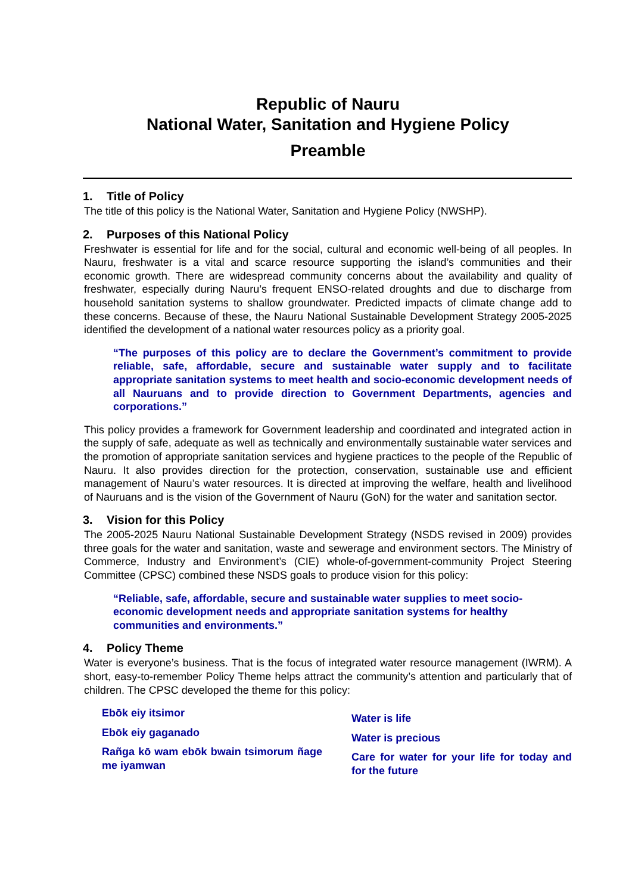Republic of Nauru
National Water, Sanitation and Hygiene Policy
Preamble
1. Title of Policy
The title of this policy is the National Water, Sanitation and Hygiene Policy (NWSHP).
2. Purposes of this National Policy
Freshwater is essential for life and for the social, cultural and economic well-being of all peoples. In Nauru, freshwater is a vital and scarce resource supporting the island’s communities and their economic growth. There are widespread community concerns about the availability and quality of freshwater, especially during Nauru’s frequent ENSO-related droughts and due to discharge from household sanitation systems to shallow groundwater. Predicted impacts of climate change add to these concerns. Because of these, the Nauru National Sustainable Development Strategy 2005-2025 identified the development of a national water resources policy as a priority goal.
“The purposes of this policy are to declare the Government’s commitment to provide reliable, safe, affordable, secure and sustainable water supply and to facilitate appropriate sanitation systems to meet health and socio-economic development needs of all Nauruans and to provide direction to Government Departments, agencies and corporations.”
This policy provides a framework for Government leadership and coordinated and integrated action in the supply of safe, adequate as well as technically and environmentally sustainable water services and the promotion of appropriate sanitation services and hygiene practices to the people of the Republic of Nauru. It also provides direction for the protection, conservation, sustainable use and efficient management of Nauru’s water resources. It is directed at improving the welfare, health and livelihood of Nauruans and is the vision of the Government of Nauru (GoN) for the water and sanitation sector.
3. Vision for this Policy
The 2005-2025 Nauru National Sustainable Development Strategy (NSDS revised in 2009) provides three goals for the water and sanitation, waste and sewerage and environment sectors. The Ministry of Commerce, Industry and Environment’s (CIE) whole-of-government-community Project Steering Committee (CPSC) combined these NSDS goals to produce vision for this policy:
“Reliable, safe, affordable, secure and sustainable water supplies to meet socio-economic development needs and appropriate sanitation systems for healthy communities and environments.”
4. Policy Theme
Water is everyone’s business. That is the focus of integrated water resource management (IWRM). A short, easy-to-remember Policy Theme helps attract the community’s attention and particularly that of children. The CPSC developed the theme for this policy:
Ebōk eiy itsimor
Ebōk eiy gaganado
Rañga kō wam ebōk bwain tsimorum ñage me iyamwan
Water is life
Water is precious
Care for water for your life for today and for the future